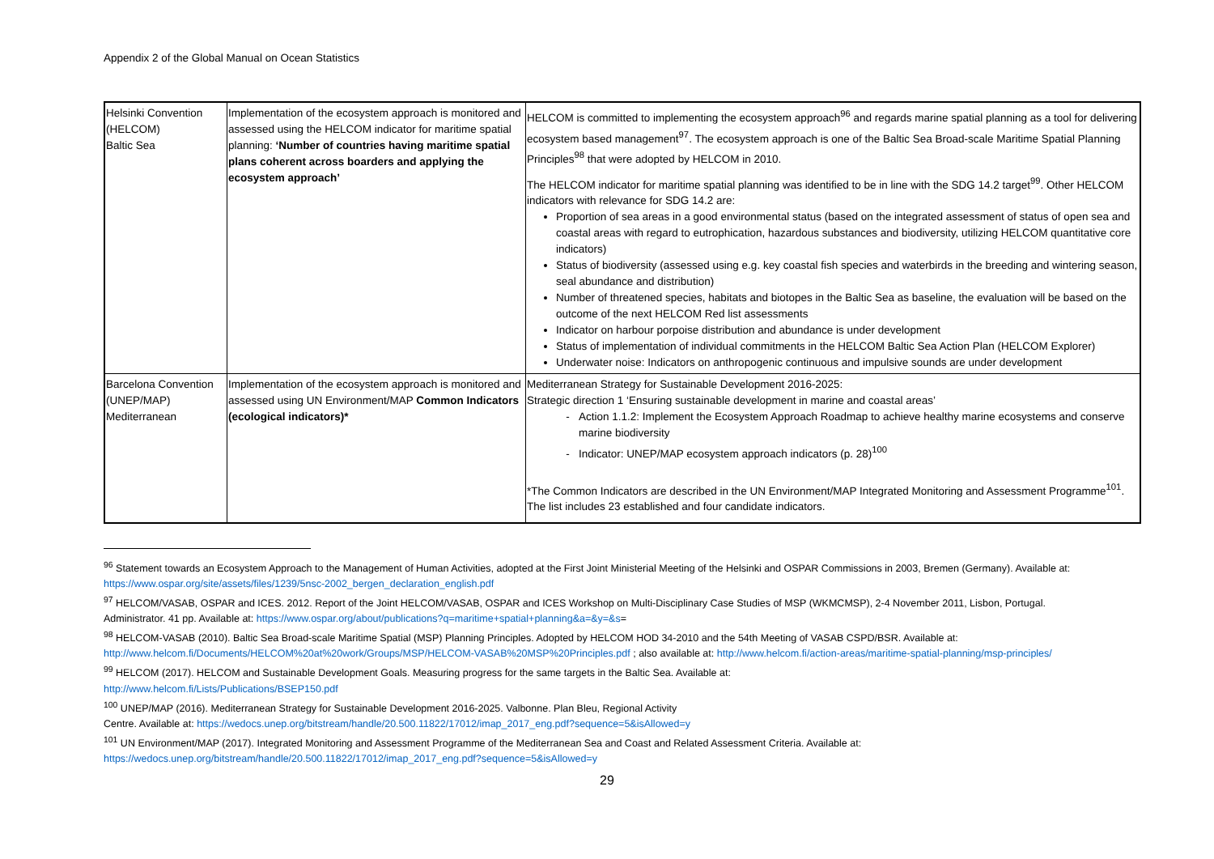Appendix 2 of the Global Manual on Ocean Statistics
| Helsinki Convention (HELCOM) Baltic Sea | Implementation of the ecosystem approach is monitored and assessed using the HELCOM indicator for maritime spatial planning: ‘Number of countries having maritime spatial plans coherent across boarders and applying the ecosystem approach’ | HELCOM is committed to implementing the ecosystem approach<sup>96</sup> and regards marine spatial planning as a tool for delivering ecosystem based management<sup>97</sup>. The ecosystem approach is one of the Baltic Sea Broad-scale Maritime Spatial Planning Principles<sup>98</sup> that were adopted by HELCOM in 2010. The HELCOM indicator for maritime spatial planning was identified to be in line with the SDG 14.2 target<sup>99</sup>. Other HELCOM indicators with relevance for SDG 14.2 are: Proportion of sea areas in a good environmental status (based on the integrated assessment of status of open sea and coastal areas with regard to eutrophication, hazardous substances and biodiversity, utilizing HELCOM quantitative core indicators) Status of biodiversity (assessed using e.g. key coastal fish species and waterbirds in the breeding and wintering season, seal abundance and distribution) Number of threatened species, habitats and biotopes in the Baltic Sea as baseline, the evaluation will be based on the outcome of the next HELCOM Red list assessments Indicator on harbour porpoise distribution and abundance is under development Status of implementation of individual commitments in the HELCOM Baltic Sea Action Plan (HELCOM Explorer) Underwater noise: Indicators on anthropogenic continuous and impulsive sounds are under development |
| Barcelona Convention (UNEP/MAP) Mediterranean | Implementation of the ecosystem approach is monitored and assessed using UN Environment/MAP Common Indicators (ecological indicators)* | Mediterranean Strategy for Sustainable Development 2016-2025: Strategic direction 1 ‘Ensuring sustainable development in marine and coastal areas’ Action 1.1.2: Implement the Ecosystem Approach Roadmap to achieve healthy marine ecosystems and conserve marine biodiversity Indicator: UNEP/MAP ecosystem approach indicators (p. 28)<sup>100</sup> *The Common Indicators are described in the UN Environment/MAP Integrated Monitoring and Assessment Programme<sup>101</sup>. The list includes 23 established and four candidate indicators. |
<sup>96</sup> Statement towards an Ecosystem Approach to the Management of Human Activities, adopted at the First Joint Ministerial Meeting of the Helsinki and OSPAR Commissions in 2003, Bremen (Germany). Available at: https://www.ospar.org/site/assets/files/1239/5nsc-2002_bergen_declaration_english.pdf
<sup>97</sup> HELCOM/VASAB, OSPAR and ICES. 2012. Report of the Joint HELCOM/VASAB, OSPAR and ICES Workshop on Multi-Disciplinary Case Studies of MSP (WKMCMSP), 2-4 November 2011, Lisbon, Portugal. Administrator. 41 pp. Available at: https://www.ospar.org/about/publications?q=maritime+spatial+planning&a=&y=&s=
<sup>98</sup> HELCOM-VASAB (2010). Baltic Sea Broad-scale Maritime Spatial (MSP) Planning Principles. Adopted by HELCOM HOD 34-2010 and the 54th Meeting of VASAB CSPD/BSR. Available at: http://www.helcom.fi/Documents/HELCOM%20at%20work/Groups/MSP/HELCOM-VASAB%20MSP%20Principles.pdf ; also available at: http://www.helcom.fi/action-areas/maritime-spatial-planning/msp-principles/
<sup>99</sup> HELCOM (2017). HELCOM and Sustainable Development Goals. Measuring progress for the same targets in the Baltic Sea. Available at:
http://www.helcom.fi/Lists/Publications/BSEP150.pdf
<sup>100</sup> UNEP/MAP (2016). Mediterranean Strategy for Sustainable Development 2016-2025. Valbonne. Plan Bleu, Regional Activity
Centre. Available at: https://wedocs.unep.org/bitstream/handle/20.500.11822/17012/imap_2017_eng.pdf?sequence=5&isAllowed=y
<sup>101</sup> UN Environment/MAP (2017). Integrated Monitoring and Assessment Programme of the Mediterranean Sea and Coast and Related Assessment Criteria. Available at: https://wedocs.unep.org/bitstream/handle/20.500.11822/17012/imap_2017_eng.pdf?sequence=5&isAllowed=y
29